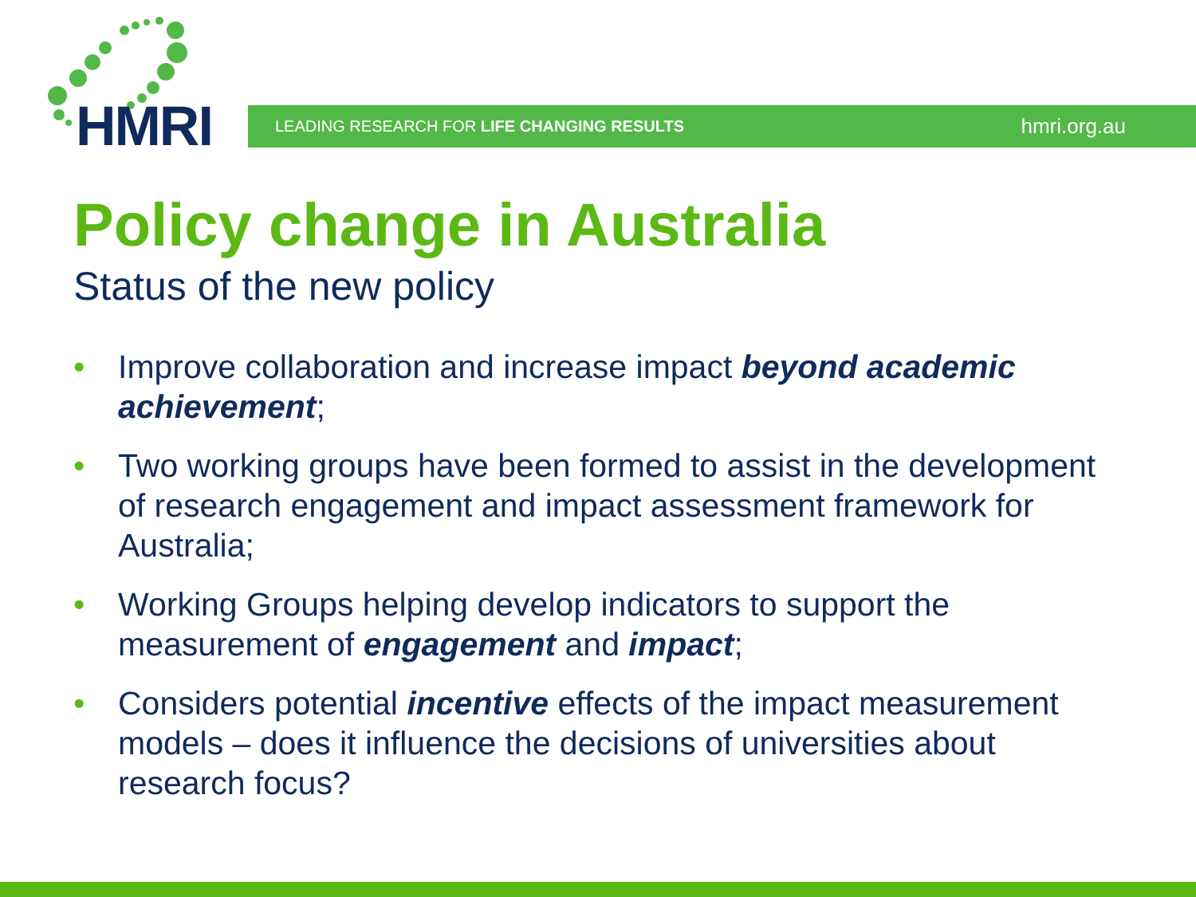HMRI LEADING RESEARCH FOR LIFE CHANGING RESULTS hmri.org.au
Policy change in Australia
Status of the new policy
• Improve collaboration and increase impact beyond academic achievement;
• Two working groups have been formed to assist in the development of research engagement and impact assessment framework for Australia;
• Working Groups helping develop indicators to support the measurement of engagement and impact;
• Considers potential incentive effects of the impact measurement models – does it influence the decisions of universities about research focus?